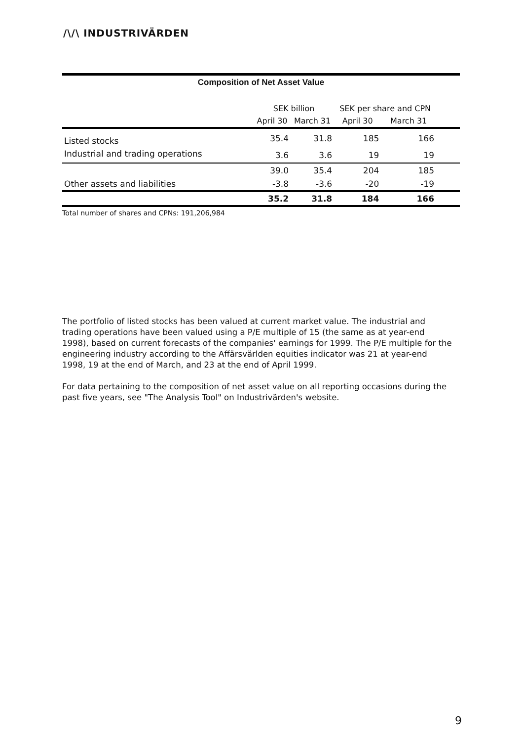/\/\ INDUSTRIVÄRDEN
Composition of Net Asset Value
| | SEK billion | | SEK per share and CPN | | |
| --- | --- | --- | --- | --- | --- |
| | April 30 | March 31 | April 30 | March 31 | |
| Listed stocks | 35.4 | 31.8 | 185 | 166 | |
| Industrial and trading operations | 3.6 | 3.6 | 19 | 19 | |
| | 39.0 | 35.4 | 204 | 185 | |
| Other assets and liabilities | -3.8 | -3.6 | -20 | -19 | |
| | 35.2 | 31.8 | 184 | 166 | |
Total number of shares and CPNs: 191,206,984
The portfolio of listed stocks has been valued at current market value. The industrial and trading operations have been valued using a P/E multiple of 15 (the same as at year-end 1998), based on current forecasts of the companies' earnings for 1999. The P/E multiple for the engineering industry according to the Affärsvärlden equities indicator was 21 at year-end 1998, 19 at the end of March, and 23 at the end of April 1999.
For data pertaining to the composition of net asset value on all reporting occasions during the past five years, see "The Analysis Tool" on Industrivärden's website.
9